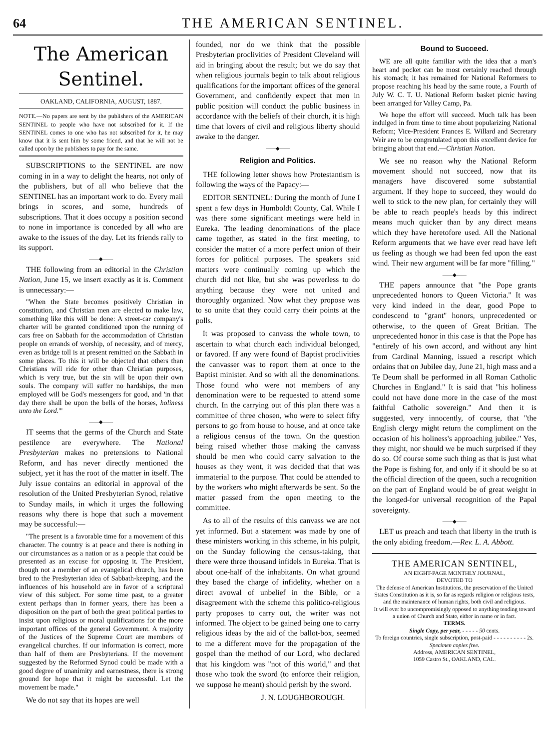64 THE AMERICAN SENTINEL.
The American Sentinel.
OAKLAND, CALIFORNIA, AUGUST, 1887.
NOTE.—No papers are sent by the publishers of the AMERICAN SENTINEL to people who have not subscribed for it. If the SENTINEL comes to one who has not subscribed for it, he may know that it is sent him by some friend, and that he will not be called upon by the publishers to pay for the same.
SUBSCRIPTIONS to the SENTINEL are now coming in in a way to delight the hearts, not only of the publishers, but of all who believe that the SENTINEL has an important work to do. Every mail brings in scores, and some, hundreds of subscriptions. That it does occupy a position second to none in importance is conceded by all who are awake to the issues of the day. Let its friends rally to its support.
——◆——
THE following from an editorial in the Christian Nation, June 15, we insert exactly as it is. Comment is unnecessary:—
"When the State becomes positively Christian in constitution, and Christian men are elected to make law, something like this will be done: A street-car company's charter will be granted conditioned upon the running of cars free on Sabbath for the accommodation of Christian people on errands of worship, of necessity, and of mercy, even as bridge toll is at present remitted on the Sabbath in some places. To this it will be objected that others than Christians will ride for other than Christian purposes, which is very true, but the sin will be upon their own souls. The company will suffer no hardships, the men employed will be God's messengers for good, and 'in that day there shall be upon the bells of the horses, holiness unto the Lord.'"
——◆——
IT seems that the germs of the Church and State pestilence are everywhere. The National Presbyterian makes no pretensions to National Reform, and has never directly mentioned the subject, yet it has the root of the matter in itself. The July issue contains an editorial in approval of the resolution of the United Presbyterian Synod, relative to Sunday mails, in which it urges the following reasons why there is hope that such a movement may be successful:—
"The present is a favorable time for a movement of this character. The country is at peace and there is nothing in our circumstances as a nation or as a people that could be presented as an excuse for opposing it. The President, though not a member of an evangelical church, has been bred to the Presbyterian idea of Sabbath-keeping, and the influences of his household are in favor of a scriptural view of this subject. For some time past, to a greater extent perhaps than in former years, there has been a disposition on the part of both the great political parties to insist upon religious or moral qualifications for the more important offices of the general Government. A majority of the Justices of the Supreme Court are members of evangelical churches. If our information is correct, more than half of them are Presbyterians. If the movement suggested by the Reformed Synod could be made with a good degree of unanimity and earnestness, there is strong ground for hope that it might be successful. Let the movement be made."
We do not say that its hopes are well
founded, nor do we think that the possible Presbyterian proclivities of President Cleveland will aid in bringing about the result; but we do say that when religious journals begin to talk about religious qualifications for the important offices of the general Government, and confidently expect that men in public position will conduct the public business in accordance with the beliefs of their church, it is high time that lovers of civil and religious liberty should awake to the danger.
——◆——
Religion and Politics.
THE following letter shows how Protestantism is following the ways of the Papacy:—
EDITOR SENTINEL: During the month of June I spent a few days in Humboldt County, Cal. While I was there some significant meetings were held in Eureka. The leading denominations of the place came together, as stated in the first meeting, to consider the matter of a more perfect union of their forces for political purposes. The speakers said matters were continually coming up which the church did not like, but she was powerless to do anything because they were not united and thoroughly organized. Now what they propose was to so unite that they could carry their points at the polls.
It was proposed to canvass the whole town, to ascertain to what church each individual belonged, or favored. If any were found of Baptist proclivities the canvasser was to report them at once to the Baptist minister. And so with all the denominations. Those found who were not members of any denomination were to be requested to attend some church. In the carrying out of this plan there was a committee of three chosen, who were to select fifty persons to go from house to house, and at once take a religious census of the town. On the question being raised whether those making the canvass should be men who could carry salvation to the houses as they went, it was decided that that was immaterial to the purpose. That could be attended to by the workers who might afterwards be sent. So the matter passed from the open meeting to the committee.
As to all of the results of this canvass we are not yet informed. But a statement was made by one of these ministers working in this scheme, in his pulpit, on the Sunday following the census-taking, that there were three thousand infidels in Eureka. That is about one-half of the inhabitants. On what ground they based the charge of infidelity, whether on a direct avowal of unbelief in the Bible, or a disagreement with the scheme this politico-religious party proposes to carry out, the writer was not informed. The object to be gained being one to carry religious ideas by the aid of the ballot-box, seemed to me a different move for the propagation of the gospel than the method of our Lord, who declared that his kingdom was "not of this world," and that those who took the sword (to enforce their religion, we suppose he meant) should perish by the sword.
J. N. LOUGHBOROUGH.
Bound to Succeed.
WE are all quite familiar with the idea that a man's heart and pocket can be most certainly reached through his stomach; it has remained for National Reformers to propose reaching his head by the same route, a Fourth of July W. C. T. U. National Reform basket picnic having been arranged for Valley Camp, Pa.
We hope the effort will succeed. Much talk has been indulged in from time to time about popularizing National Reform; Vice-President Frances E. Willard and Secretary Weir are to be congratulated upon this excellent device for bringing about that end.—Christian Nation.
We see no reason why the National Reform movement should not succeed, now that its managers have discovered some substantial argument. If they hope to succeed, they would do well to stick to the new plan, for certainly they will be able to reach people's heads by this indirect means much quicker than by any direct means which they have heretofore used. All the National Reform arguments that we have ever read have left us feeling as though we had been fed upon the east wind. Their new argument will be far more "filling."
——◆——
THE papers announce that "the Pope grants unprecedented honors to Queen Victoria." It was very kind indeed in the dear, good Pope to condescend to "grant" honors, unprecedented or otherwise, to the queen of Great Britian. The unprecedented honor in this case is that the Pope has "entirely of his own accord, and without any hint from Cardinal Manning, issued a rescript which ordains that on Jubilee day, June 21, high mass and a Te Deum shall be performed in all Roman Catholic Churches in England." It is said that "his holiness could not have done more in the case of the most faithful Catholic sovereign." And then it is suggested, very innocently, of course, that "the English clergy might return the compliment on the occasion of his holiness's approaching jubilee." Yes, they might, nor should we be much surprised if they do so. Of course some such thing as that is just what the Pope is fishing for, and only if it should be so at the official direction of the queen, such a recognition on the part of England would be of great weight in the longed-for universal recognition of the Papal sovereignty.
——◆——
LET us preach and teach that liberty in the truth is the only abiding freedom.—Rev. L. A. Abbott.
THE AMERICAN SENTINEL,
AN EIGHT-PAGE MONTHLY JOURNAL,
DEVOTED TO
The defense of American Institutions, the preservation of the United States Constitution as it is, so far as regards religion or religious tests, and the maintenance of human rights, both civil and religious.
It will ever be uncompromisingly opposed to anything tending toward a union of Church and State, either in name or in fact.
TERMS.
Single Copy, per year, - - - - - 50 cents.
To foreign countries, single subscription, post-paid - - - - - - - - - - 2s.
Specimen copies free.
Address, AMERICAN SENTINEL,
1059 Castro St., OAKLAND, CAL.